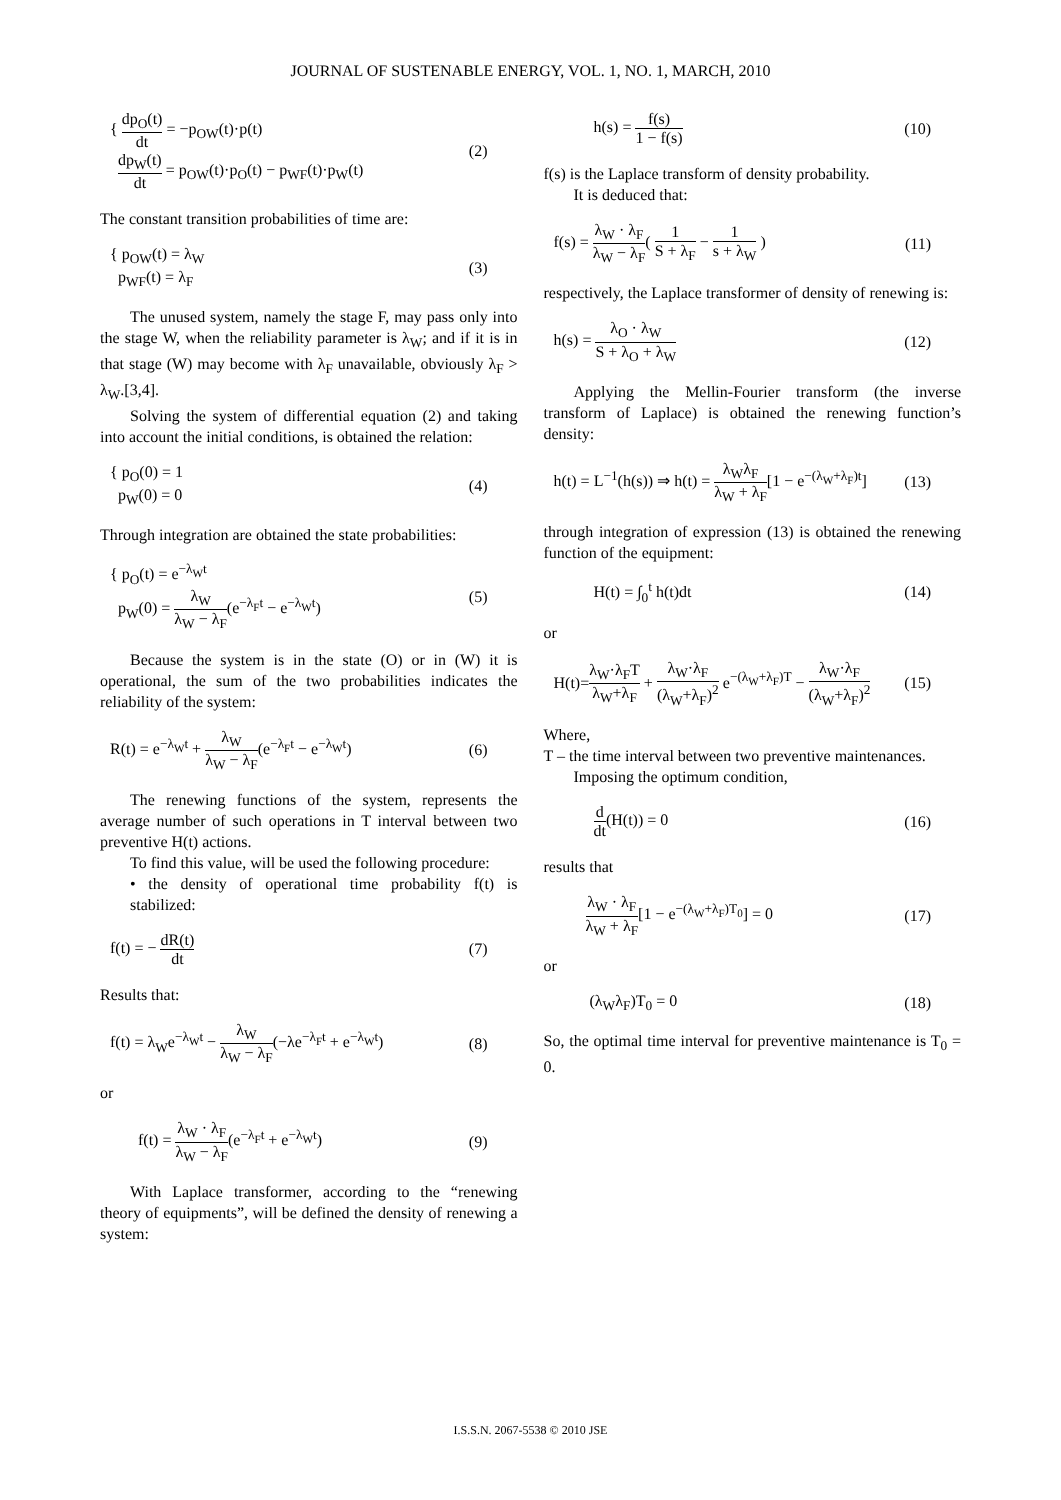JOURNAL OF SUSTENABLE ENERGY, VOL. 1, NO. 1, MARCH, 2010
{ dp<sub>O</sub>(t) dt = −p<sub>OW</sub>(t)·p(t)
dp<sub>W</sub>(t) dt = p<sub>OW</sub>(t)·p<sub>O</sub>(t) − p<sub>WF</sub>(t)·p<sub>W</sub>(t)
(2)
The constant transition probabilities of time are:
{ p<sub>OW</sub>(t) = λ<sub>W</sub>
p<sub>WF</sub>(t) = λ<sub>F</sub>
(3)
The unused system, namely the stage F, may pass only into the stage W, when the reliability parameter is λ<sub>W</sub>; and if it is in that stage (W) may become with λ<sub>F</sub> unavailable, obviously λ<sub>F</sub> > λ<sub>W</sub>.[3,4].
Solving the system of differential equation (2) and taking into account the initial conditions, is obtained the relation:
{ p<sub>O</sub>(0) = 1
p<sub>W</sub>(0) = 0
(4)
Through integration are obtained the state probabilities:
{ p<sub>O</sub>(t) = e<sup>−λ<sub>W</sub>t</sup>
p<sub>W</sub>(0) = λ<sub>W</sub> λ<sub>W</sub> − λ<sub>F</sub>(e<sup>−λ<sub>F</sub>t</sup> − e<sup>−λ<sub>W</sub>t</sup>)
(5)
Because the system is in the state (O) or in (W) it is operational, the sum of the two probabilities indicates the reliability of the system:
R(t) = e<sup>−λ<sub>W</sub>t</sup> + λ<sub>W</sub> λ<sub>W</sub> − λ<sub>F</sub>(e<sup>−λ<sub>F</sub>t</sup> − e<sup>−λ<sub>W</sub>t</sup>)
(6)
The renewing functions of the system, represents the average number of such operations in T interval between two preventive H(t) actions.
To find this value, will be used the following procedure:
• the density of operational time probability f(t) is stabilized:
f(t) = − dR(t) dt (7)
Results that:
f(t) = λ<sub>W</sub>e<sup>−λ<sub>W</sub>t</sup> − λ<sub>W</sub> λ<sub>W</sub> − λ<sub>F</sub>(−λe<sup>−λ<sub>F</sub>t</sup> + e<sup>−λ<sub>W</sub>t</sup>)
(8)
or
f(t) = λ<sub>W</sub> · λ<sub>F</sub> λ<sub>W</sub> − λ<sub>F</sub>(e<sup>−λ<sub>F</sub>t</sup> + e<sup>−λ<sub>W</sub>t</sup>)
(9)
With Laplace transformer, according to the “renewing theory of equipments”, will be defined the density of renewing a system:
h(s) = f(s) 1 − f(s) (10)
f(s) is the Laplace transform of density probability.
It is deduced that:
f(s) = λ<sub>W</sub> · λ<sub>F</sub> λ<sub>W</sub> − λ<sub>F</sub>( 1 S + λ<sub>F</sub> − 1 s + λ<sub>W</sub> )
(11)
respectively, the Laplace transformer of density of renewing is:
h(s) = λ<sub>O</sub> · λ<sub>W</sub> S + λ<sub>O</sub> + λ<sub>W</sub> (12)
Applying the Mellin-Fourier transform (the inverse transform of Laplace) is obtained the renewing function’s density:
h(t) = L<sup>−1</sup>(h(s)) ⇒ h(t) = λ<sub>W</sub>λ<sub>F</sub> λ<sub>W</sub> + λ<sub>F</sub>[1 − e<sup>−(λ<sub>W</sub>+λ<sub>F</sub>)t</sup>]
(13)
through integration of expression (13) is obtained the renewing function of the equipment:
H(t) = ∫<sub>0</sub><sup>t</sup> h(t)dt (14)
or
H(t)=λ<sub>W</sub>·λ<sub>F</sub>T λ<sub>W</sub>+λ<sub>F</sub> + λ<sub>W</sub>·λ<sub>F</sub> (λ<sub>W</sub>+λ<sub>F</sub>)<sup>2</sup> e<sup>−(λ<sub>W</sub>+λ<sub>F</sub>)T</sup> − λ<sub>W</sub>·λ<sub>F</sub> (λ<sub>W</sub>+λ<sub>F</sub>)<sup>2</sup>
(15)
Where,
T – the time interval between two preventive maintenances.
Imposing the optimum condition,
d dt(H(t)) = 0 (16)
results that
λ<sub>W</sub> · λ<sub>F</sub> λ<sub>W</sub> + λ<sub>F</sub>[1 − e<sup>−(λ<sub>W</sub>+λ<sub>F</sub>)T<sub>0</sub></sup>] = 0
(17)
or
(λ<sub>W</sub>λ<sub>F</sub>)T<sub>0</sub> = 0 (18)
So, the optimal time interval for preventive maintenance is T<sub>0</sub> = 0.
I.S.S.N. 2067-5538 © 2010 JSE